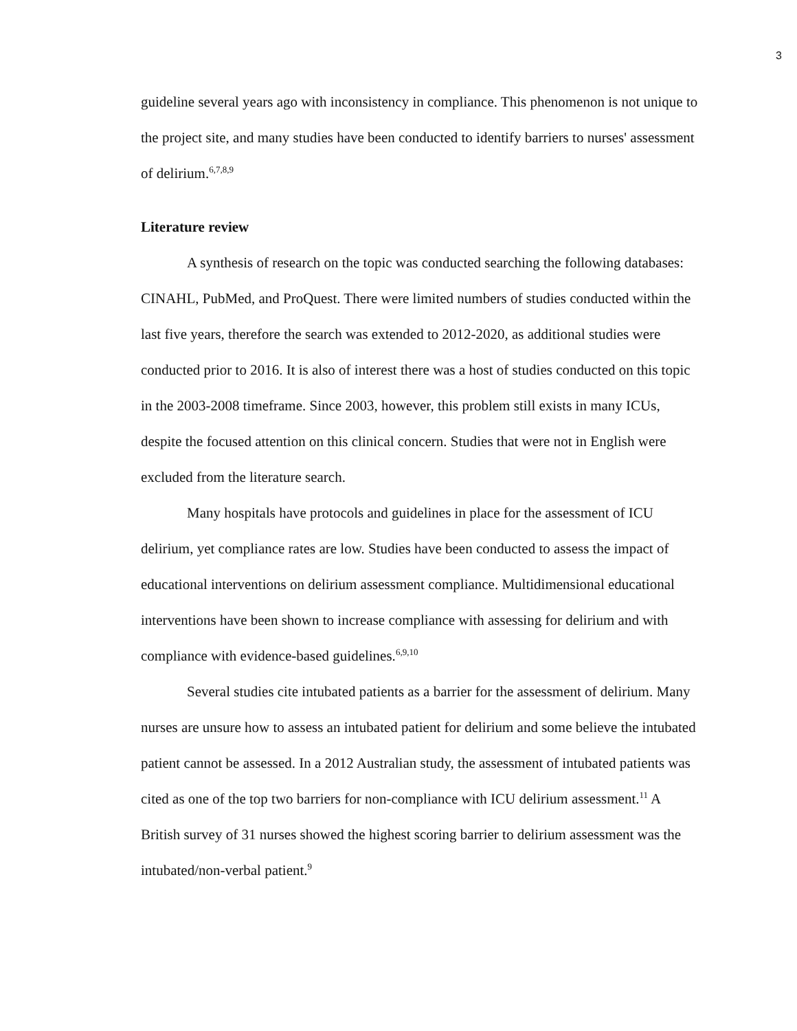3
guideline several years ago with inconsistency in compliance. This phenomenon is not unique to the project site, and many studies have been conducted to identify barriers to nurses' assessment of delirium.<sup>6,7,8,9</sup>
Literature review
A synthesis of research on the topic was conducted searching the following databases: CINAHL, PubMed, and ProQuest. There were limited numbers of studies conducted within the last five years, therefore the search was extended to 2012-2020, as additional studies were conducted prior to 2016. It is also of interest there was a host of studies conducted on this topic in the 2003-2008 timeframe. Since 2003, however, this problem still exists in many ICUs, despite the focused attention on this clinical concern. Studies that were not in English were excluded from the literature search.
Many hospitals have protocols and guidelines in place for the assessment of ICU delirium, yet compliance rates are low. Studies have been conducted to assess the impact of educational interventions on delirium assessment compliance. Multidimensional educational interventions have been shown to increase compliance with assessing for delirium and with compliance with evidence-based guidelines.<sup>6,9,10</sup>
Several studies cite intubated patients as a barrier for the assessment of delirium. Many nurses are unsure how to assess an intubated patient for delirium and some believe the intubated patient cannot be assessed. In a 2012 Australian study, the assessment of intubated patients was cited as one of the top two barriers for non-compliance with ICU delirium assessment.<sup>11</sup> A British survey of 31 nurses showed the highest scoring barrier to delirium assessment was the intubated/non-verbal patient.<sup>9</sup>